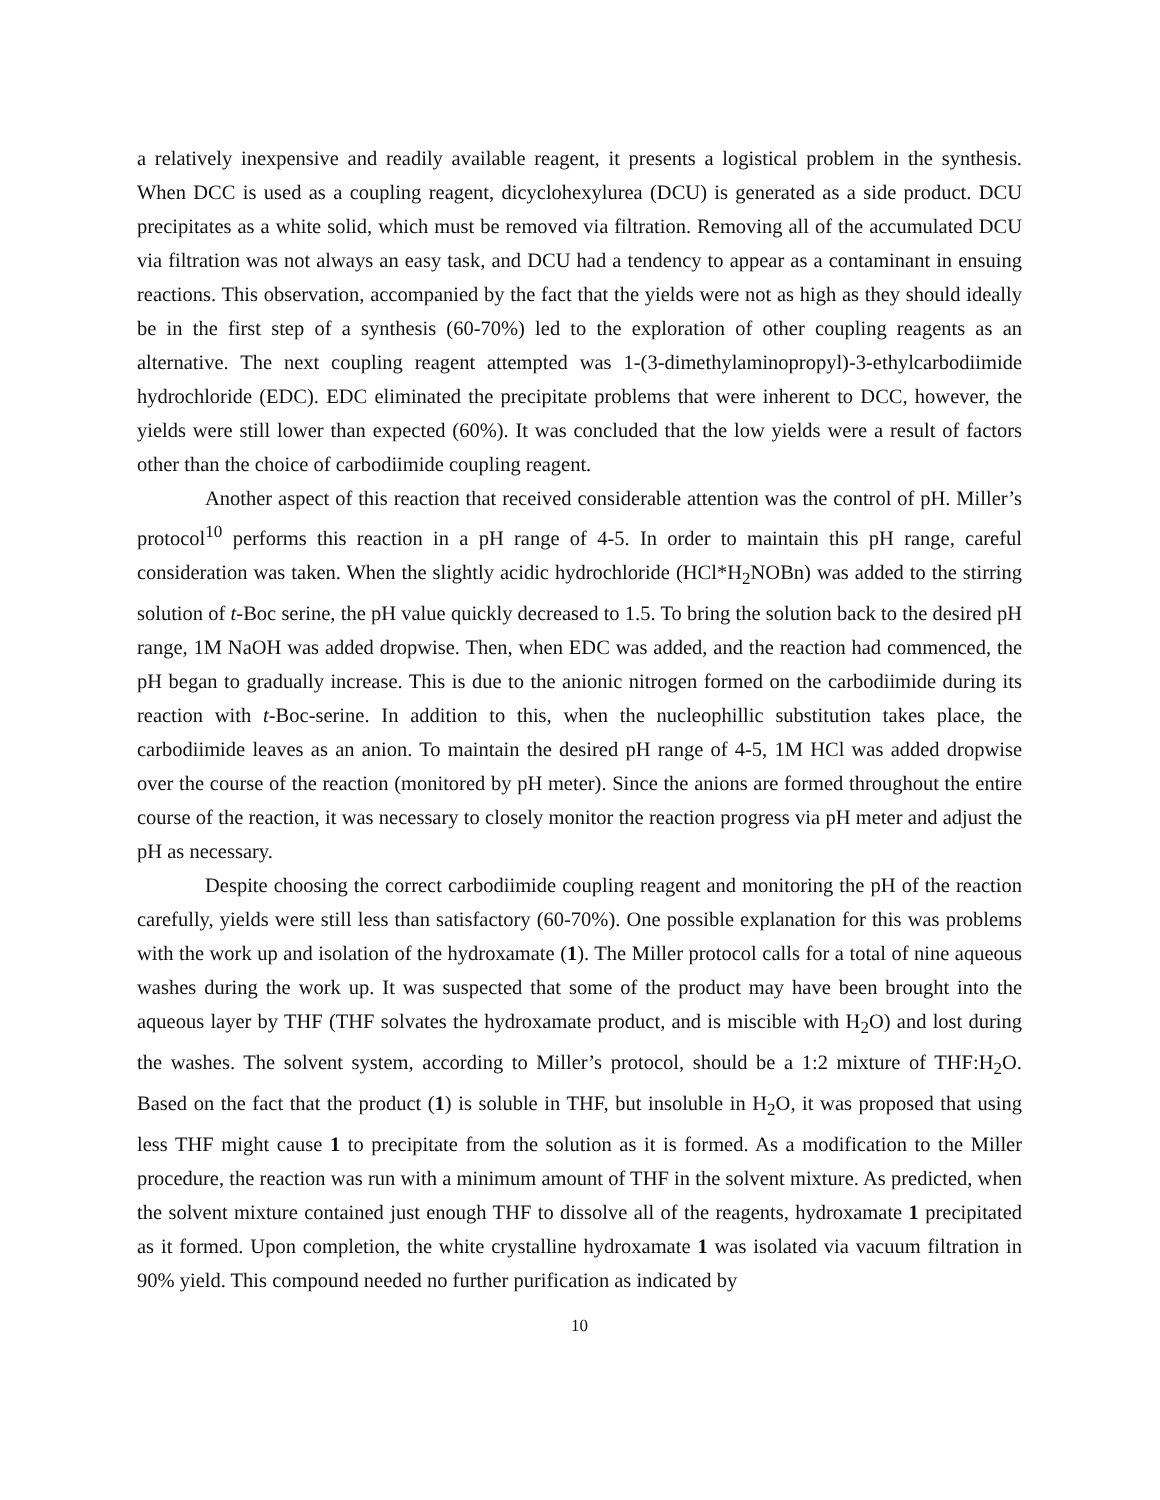a relatively inexpensive and readily available reagent, it presents a logistical problem in the synthesis. When DCC is used as a coupling reagent, dicyclohexylurea (DCU) is generated as a side product. DCU precipitates as a white solid, which must be removed via filtration. Removing all of the accumulated DCU via filtration was not always an easy task, and DCU had a tendency to appear as a contaminant in ensuing reactions. This observation, accompanied by the fact that the yields were not as high as they should ideally be in the first step of a synthesis (60-70%) led to the exploration of other coupling reagents as an alternative. The next coupling reagent attempted was 1-(3-dimethylaminopropyl)-3-ethylcarbodiimide hydrochloride (EDC). EDC eliminated the precipitate problems that were inherent to DCC, however, the yields were still lower than expected (60%). It was concluded that the low yields were a result of factors other than the choice of carbodiimide coupling reagent.
Another aspect of this reaction that received considerable attention was the control of pH. Miller’s protocol<sup>10</sup> performs this reaction in a pH range of 4-5. In order to maintain this pH range, careful consideration was taken. When the slightly acidic hydrochloride (HCl*H<sub>2</sub>NOBn) was added to the stirring solution of t-Boc serine, the pH value quickly decreased to 1.5. To bring the solution back to the desired pH range, 1M NaOH was added dropwise. Then, when EDC was added, and the reaction had commenced, the pH began to gradually increase. This is due to the anionic nitrogen formed on the carbodiimide during its reaction with t-Boc-serine. In addition to this, when the nucleophillic substitution takes place, the carbodiimide leaves as an anion. To maintain the desired pH range of 4-5, 1M HCl was added dropwise over the course of the reaction (monitored by pH meter). Since the anions are formed throughout the entire course of the reaction, it was necessary to closely monitor the reaction progress via pH meter and adjust the pH as necessary.
Despite choosing the correct carbodiimide coupling reagent and monitoring the pH of the reaction carefully, yields were still less than satisfactory (60-70%). One possible explanation for this was problems with the work up and isolation of the hydroxamate (1). The Miller protocol calls for a total of nine aqueous washes during the work up. It was suspected that some of the product may have been brought into the aqueous layer by THF (THF solvates the hydroxamate product, and is miscible with H<sub>2</sub>O) and lost during the washes. The solvent system, according to Miller’s protocol, should be a 1:2 mixture of THF:H<sub>2</sub>O. Based on the fact that the product (1) is soluble in THF, but insoluble in H<sub>2</sub>O, it was proposed that using less THF might cause 1 to precipitate from the solution as it is formed. As a modification to the Miller procedure, the reaction was run with a minimum amount of THF in the solvent mixture. As predicted, when the solvent mixture contained just enough THF to dissolve all of the reagents, hydroxamate 1 precipitated as it formed. Upon completion, the white crystalline hydroxamate 1 was isolated via vacuum filtration in 90% yield. This compound needed no further purification as indicated by
10